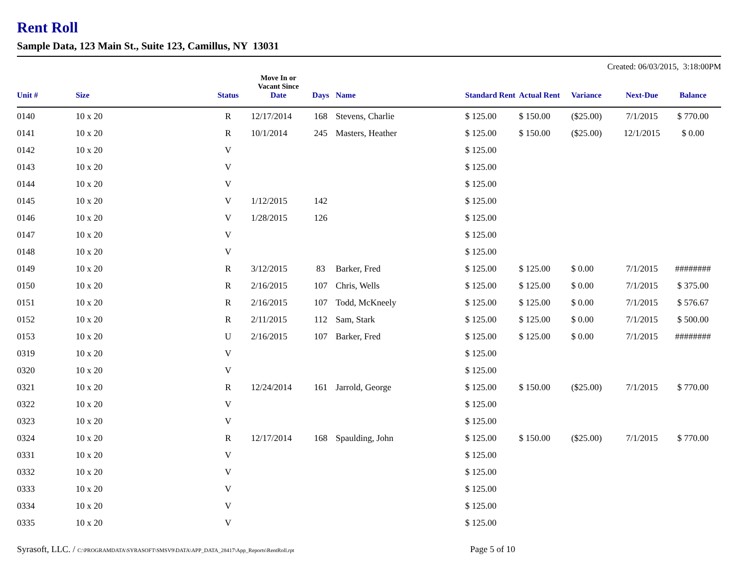Rent Roll
Sample Data, 123 Main St., Suite 123, Camillus, NY 13031
Created: 06/03/2015, 3:18:00PM
| Unit # | Size | Status | Move In or Vacant Since Date | Days | Name | Standard Rent | Actual Rent | Variance | Next-Due | Balance |
| --- | --- | --- | --- | --- | --- | --- | --- | --- | --- | --- |
| 0140 | 10 x 20 | R | 12/17/2014 | 168 | Stevens, Charlie | $ 125.00 | $ 150.00 | ($25.00) | 7/1/2015 | $ 770.00 |
| 0141 | 10 x 20 | R | 10/1/2014 | 245 | Masters, Heather | $ 125.00 | $ 150.00 | ($25.00) | 12/1/2015 | $ 0.00 |
| 0142 | 10 x 20 | V | | | | $ 125.00 | | | | |
| 0143 | 10 x 20 | V | | | | $ 125.00 | | | | |
| 0144 | 10 x 20 | V | | | | $ 125.00 | | | | |
| 0145 | 10 x 20 | V | 1/12/2015 | 142 | | $ 125.00 | | | | |
| 0146 | 10 x 20 | V | 1/28/2015 | 126 | | $ 125.00 | | | | |
| 0147 | 10 x 20 | V | | | | $ 125.00 | | | | |
| 0148 | 10 x 20 | V | | | | $ 125.00 | | | | |
| 0149 | 10 x 20 | R | 3/12/2015 | 83 | Barker, Fred | $ 125.00 | $ 125.00 | $ 0.00 | 7/1/2015 | ######## |
| 0150 | 10 x 20 | R | 2/16/2015 | 107 | Chris, Wells | $ 125.00 | $ 125.00 | $ 0.00 | 7/1/2015 | $ 375.00 |
| 0151 | 10 x 20 | R | 2/16/2015 | 107 | Todd, McKneely | $ 125.00 | $ 125.00 | $ 0.00 | 7/1/2015 | $ 576.67 |
| 0152 | 10 x 20 | R | 2/11/2015 | 112 | Sam, Stark | $ 125.00 | $ 125.00 | $ 0.00 | 7/1/2015 | $ 500.00 |
| 0153 | 10 x 20 | U | 2/16/2015 | 107 | Barker, Fred | $ 125.00 | $ 125.00 | $ 0.00 | 7/1/2015 | ######## |
| 0319 | 10 x 20 | V | | | | $ 125.00 | | | | |
| 0320 | 10 x 20 | V | | | | $ 125.00 | | | | |
| 0321 | 10 x 20 | R | 12/24/2014 | 161 | Jarrold, George | $ 125.00 | $ 150.00 | ($25.00) | 7/1/2015 | $ 770.00 |
| 0322 | 10 x 20 | V | | | | $ 125.00 | | | | |
| 0323 | 10 x 20 | V | | | | $ 125.00 | | | | |
| 0324 | 10 x 20 | R | 12/17/2014 | 168 | Spaulding, John | $ 125.00 | $ 150.00 | ($25.00) | 7/1/2015 | $ 770.00 |
| 0331 | 10 x 20 | V | | | | $ 125.00 | | | | |
| 0332 | 10 x 20 | V | | | | $ 125.00 | | | | |
| 0333 | 10 x 20 | V | | | | $ 125.00 | | | | |
| 0334 | 10 x 20 | V | | | | $ 125.00 | | | | |
| 0335 | 10 x 20 | V | | | | $ 125.00 | | | | |
Syrasoft, LLC. / C:\PROGRAMDATA\SYRASOFT\SMSV9\DATA\APP_DATA_28417\App_Reports\RentRoll.rpt
Page 5 of 10